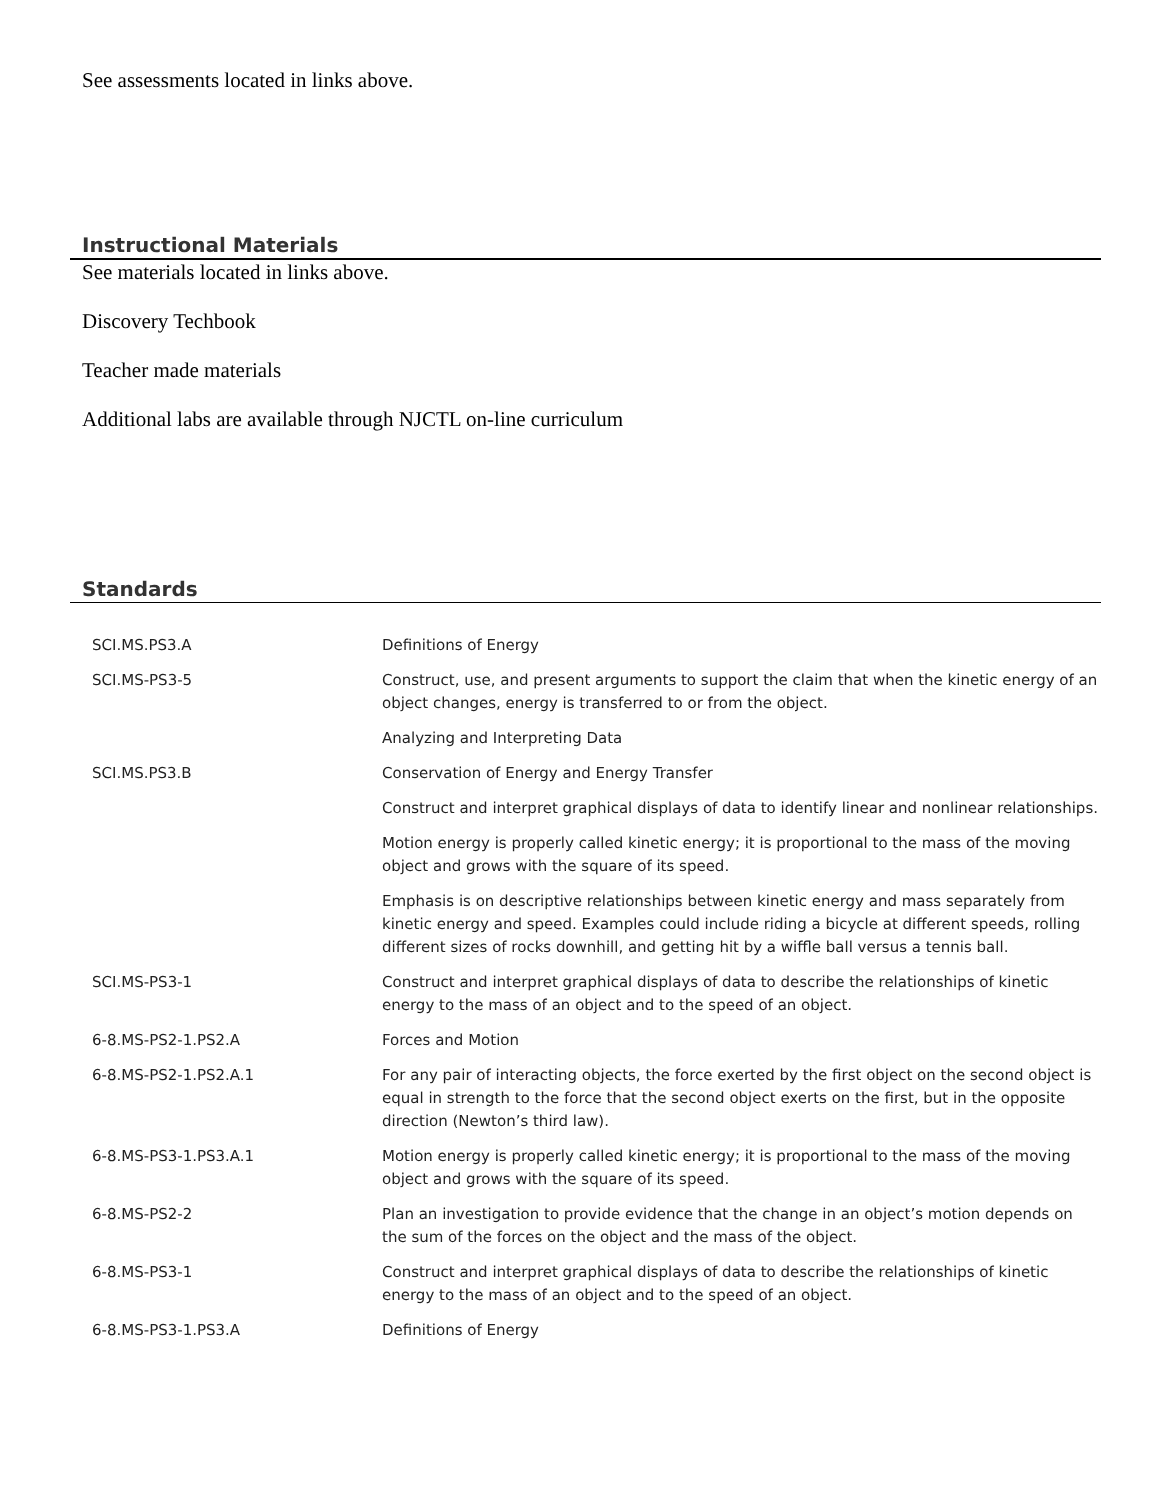See assessments located in links above.
Instructional Materials
See materials located in links above.
Discovery Techbook
Teacher made materials
Additional labs are available through NJCTL on-line curriculum
Standards
| SCI.MS.PS3.A | Definitions of Energy |
| SCI.MS-PS3-5 | Construct, use, and present arguments to support the claim that when the kinetic energy of an object changes, energy is transferred to or from the object. |
| | Analyzing and Interpreting Data |
| SCI.MS.PS3.B | Conservation of Energy and Energy Transfer |
| | Construct and interpret graphical displays of data to identify linear and nonlinear relationships. |
| | Motion energy is properly called kinetic energy; it is proportional to the mass of the moving object and grows with the square of its speed. |
| | Emphasis is on descriptive relationships between kinetic energy and mass separately from kinetic energy and speed. Examples could include riding a bicycle at different speeds, rolling different sizes of rocks downhill, and getting hit by a wiffle ball versus a tennis ball. |
| SCI.MS-PS3-1 | Construct and interpret graphical displays of data to describe the relationships of kinetic energy to the mass of an object and to the speed of an object. |
| 6-8.MS-PS2-1.PS2.A | Forces and Motion |
| 6-8.MS-PS2-1.PS2.A.1 | For any pair of interacting objects, the force exerted by the first object on the second object is equal in strength to the force that the second object exerts on the first, but in the opposite direction (Newton’s third law). |
| 6-8.MS-PS3-1.PS3.A.1 | Motion energy is properly called kinetic energy; it is proportional to the mass of the moving object and grows with the square of its speed. |
| 6-8.MS-PS2-2 | Plan an investigation to provide evidence that the change in an object’s motion depends on the sum of the forces on the object and the mass of the object. |
| 6-8.MS-PS3-1 | Construct and interpret graphical displays of data to describe the relationships of kinetic energy to the mass of an object and to the speed of an object. |
| 6-8.MS-PS3-1.PS3.A | Definitions of Energy |